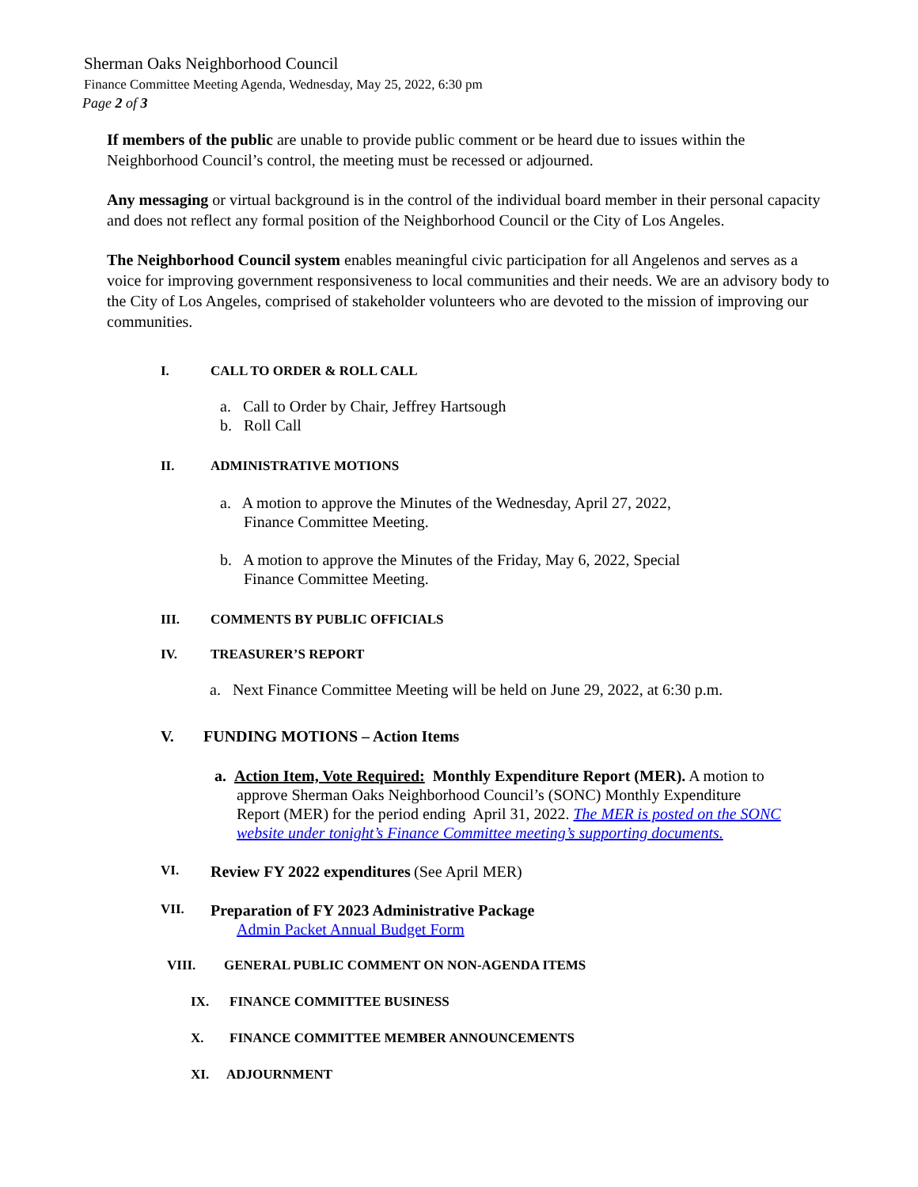Sherman Oaks Neighborhood Council
Finance Committee Meeting Agenda, Wednesday, May 25, 2022, 6:30 pm
Page 2 of 3
If members of the public are unable to provide public comment or be heard due to issues within the Neighborhood Council’s control, the meeting must be recessed or adjourned.
Any messaging or virtual background is in the control of the individual board member in their personal capacity and does not reflect any formal position of the Neighborhood Council or the City of Los Angeles.
The Neighborhood Council system enables meaningful civic participation for all Angelenos and serves as a voice for improving government responsiveness to local communities and their needs. We are an advisory body to the City of Los Angeles, comprised of stakeholder volunteers who are devoted to the mission of improving our communities.
I. CALL TO ORDER & ROLL CALL
a. Call to Order by Chair, Jeffrey Hartsough
b. Roll Call
II. ADMINISTRATIVE MOTIONS
a. A motion to approve the Minutes of the Wednesday, April 27, 2022,
Finance Committee Meeting.
b. A motion to approve the Minutes of the Friday, May 6, 2022, Special
Finance Committee Meeting.
III. COMMENTS BY PUBLIC OFFICIALS
IV. TREASURER’S REPORT
a. Next Finance Committee Meeting will be held on June 29, 2022, at 6:30 p.m.
V. FUNDING MOTIONS – Action Items
a. Action Item, Vote Required: Monthly Expenditure Report (MER). A motion to approve Sherman Oaks Neighborhood Council’s (SONC) Monthly Expenditure Report (MER) for the period ending April 31, 2022. The MER is posted on the SONC website under tonight’s Finance Committee meeting’s supporting documents.
VI. Review FY 2022 expenditures (See April MER)
VII. Preparation of FY 2023 Administrative Package
Admin Packet Annual Budget Form
VIII. GENERAL PUBLIC COMMENT ON NON-AGENDA ITEMS
IX. FINANCE COMMITTEE BUSINESS
X. FINANCE COMMITTEE MEMBER ANNOUNCEMENTS
XI. ADJOURNMENT